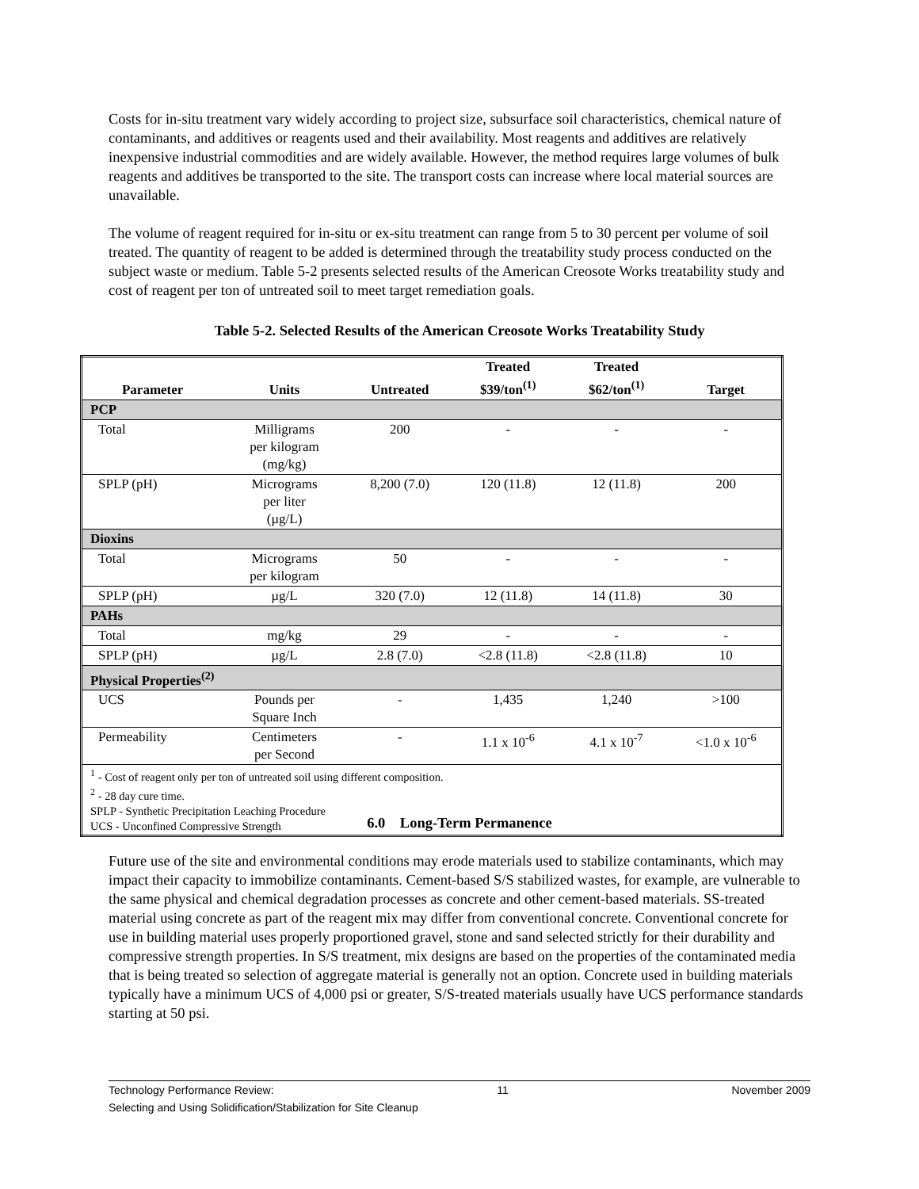Costs for in-situ treatment vary widely according to project size, subsurface soil characteristics, chemical nature of contaminants, and additives or reagents used and their availability. Most reagents and additives are relatively inexpensive industrial commodities and are widely available. However, the method requires large volumes of bulk reagents and additives be transported to the site. The transport costs can increase where local material sources are unavailable.
The volume of reagent required for in-situ or ex-situ treatment can range from 5 to 30 percent per volume of soil treated. The quantity of reagent to be added is determined through the treatability study process conducted on the subject waste or medium. Table 5-2 presents selected results of the American Creosote Works treatability study and cost of reagent per ton of untreated soil to meet target remediation goals.
Table 5-2. Selected Results of the American Creosote Works Treatability Study
| Parameter | Units | Untreated | Treated $39/ton<sup>(1)</sup> | Treated $62/ton<sup>(1)</sup> | Target |
| --- | --- | --- | --- | --- | --- |
| PCP | | | | | |
| Total | Milligrams per kilogram (mg/kg) | 200 | - | - | - |
| SPLP (pH) | Micrograms per liter (µg/L) | 8,200 (7.0) | 120 (11.8) | 12 (11.8) | 200 |
| Dioxins | | | | | |
| Total | Micrograms per kilogram | 50 | - | - | - |
| SPLP (pH) | µg/L | 320 (7.0) | 12 (11.8) | 14 (11.8) | 30 |
| PAHs | | | | | |
| Total | mg/kg | 29 | - | - | - |
| SPLP (pH) | µg/L | 2.8 (7.0) | <2.8 (11.8) | <2.8 (11.8) | 10 |
| Physical Properties<sup>(2)</sup> | | | | | |
| UCS | Pounds per Square Inch | - | 1,435 | 1,240 | >100 |
| Permeability | Centimeters per Second | - | 1.1 x 10<sup>-6</sup> | 4.1 x 10<sup>-7</sup> | <1.0 x 10<sup>-6</sup> |
| <sup>1</sup> - Cost of reagent only per ton of untreated soil using different composition. <sup>2</sup> - 28 day cure time. SPLP - Synthetic Precipitation Leaching Procedure UCS - Unconfined Compressive Strength | | | | | |
6.0 Long-Term Permanence
Future use of the site and environmental conditions may erode materials used to stabilize contaminants, which may impact their capacity to immobilize contaminants. Cement-based S/S stabilized wastes, for example, are vulnerable to the same physical and chemical degradation processes as concrete and other cement-based materials. SS-treated material using concrete as part of the reagent mix may differ from conventional concrete. Conventional concrete for use in building material uses properly proportioned gravel, stone and sand selected strictly for their durability and compressive strength properties. In S/S treatment, mix designs are based on the properties of the contaminated media that is being treated so selection of aggregate material is generally not an option. Concrete used in building materials typically have a minimum UCS of 4,000 psi or greater, S/S-treated materials usually have UCS performance standards starting at 50 psi.
Technology Performance Review: 11 November 2009
Selecting and Using Solidification/Stabilization for Site Cleanup